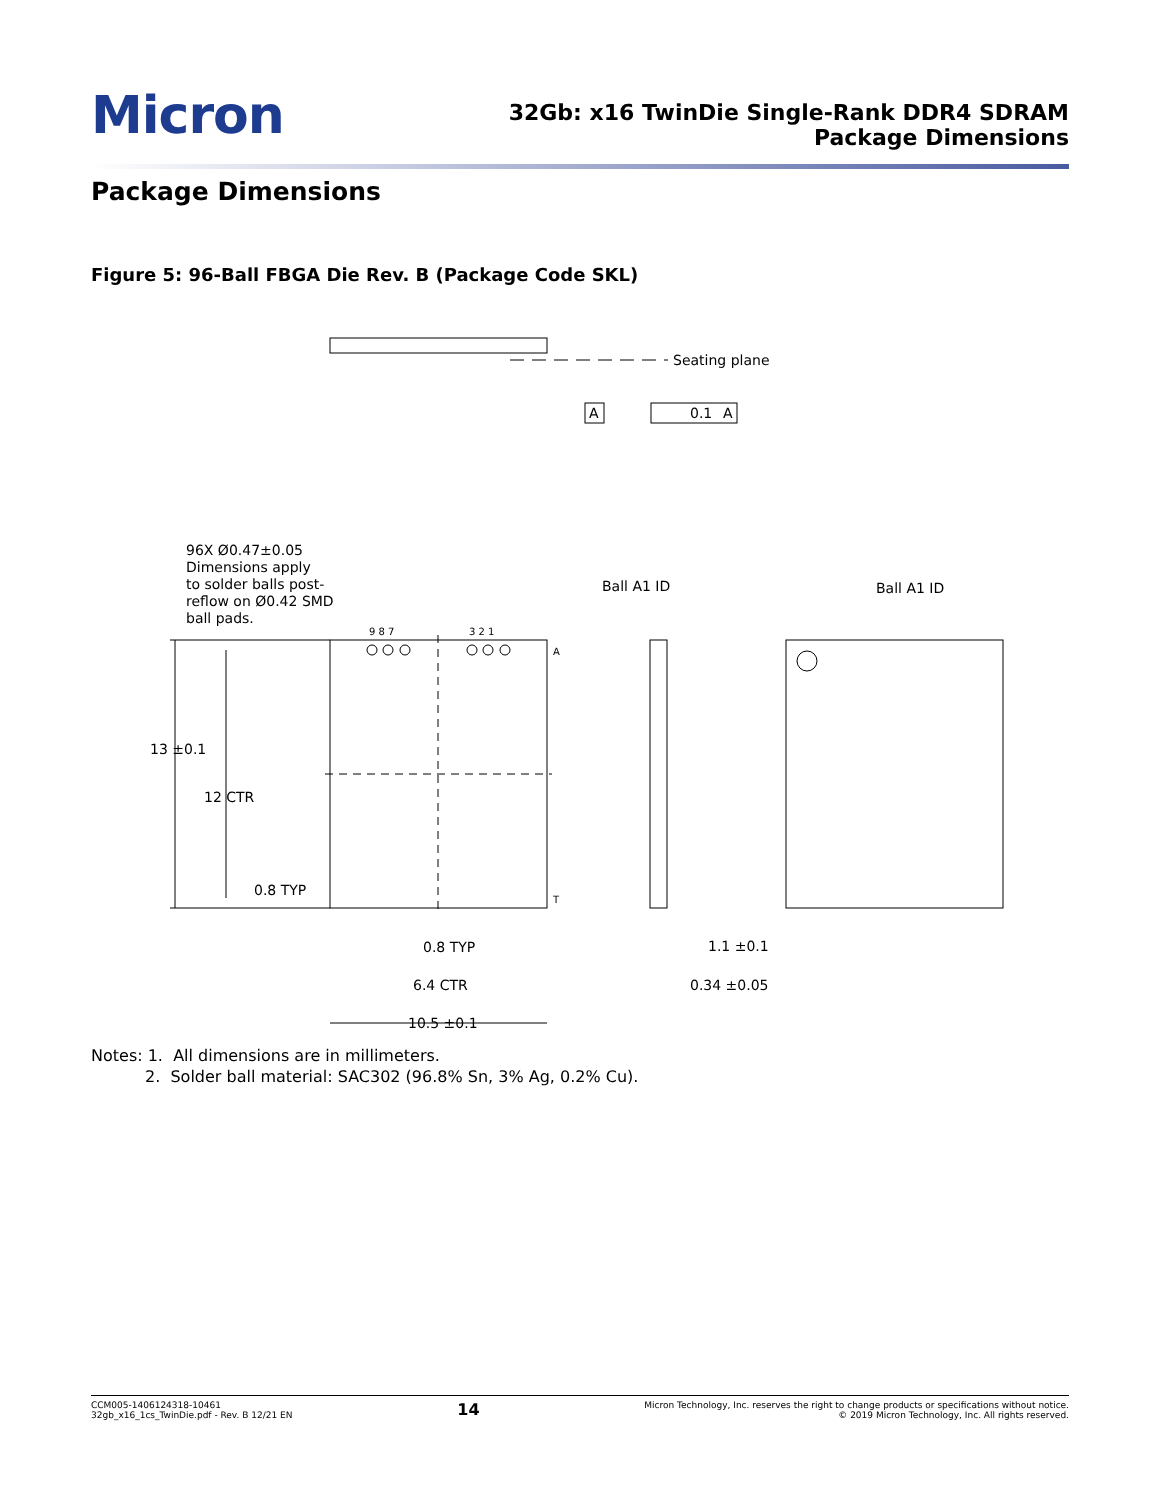Micron
32Gb: x16 TwinDie Single-Rank DDR4 SDRAM
Package Dimensions
Package Dimensions
Figure 5: 96-Ball FBGA Die Rev. B (Package Code SKL)
Seating plane
A
0.1
A
96X Ø0.47±0.05
Dimensions apply
to solder balls post-
reflow on Ø0.42 SMD
ball pads.
Ball A1 ID
Ball A1 ID
9 8 7
3 2 1
A
T
13 ±0.1
12 CTR
0.8 TYP
0.8 TYP
6.4 CTR
10.5 ±0.1
1.1 ±0.1
0.34 ±0.05
Notes: 1. All dimensions are in millimeters.
2. Solder ball material: SAC302 (96.8% Sn, 3% Ag, 0.2% Cu).
CCM005-1406124318-10461
32gb_x16_1cs_TwinDie.pdf - Rev. B 12/21 EN
14
Micron Technology, Inc. reserves the right to change products or specifications without notice.
© 2019 Micron Technology, Inc. All rights reserved.